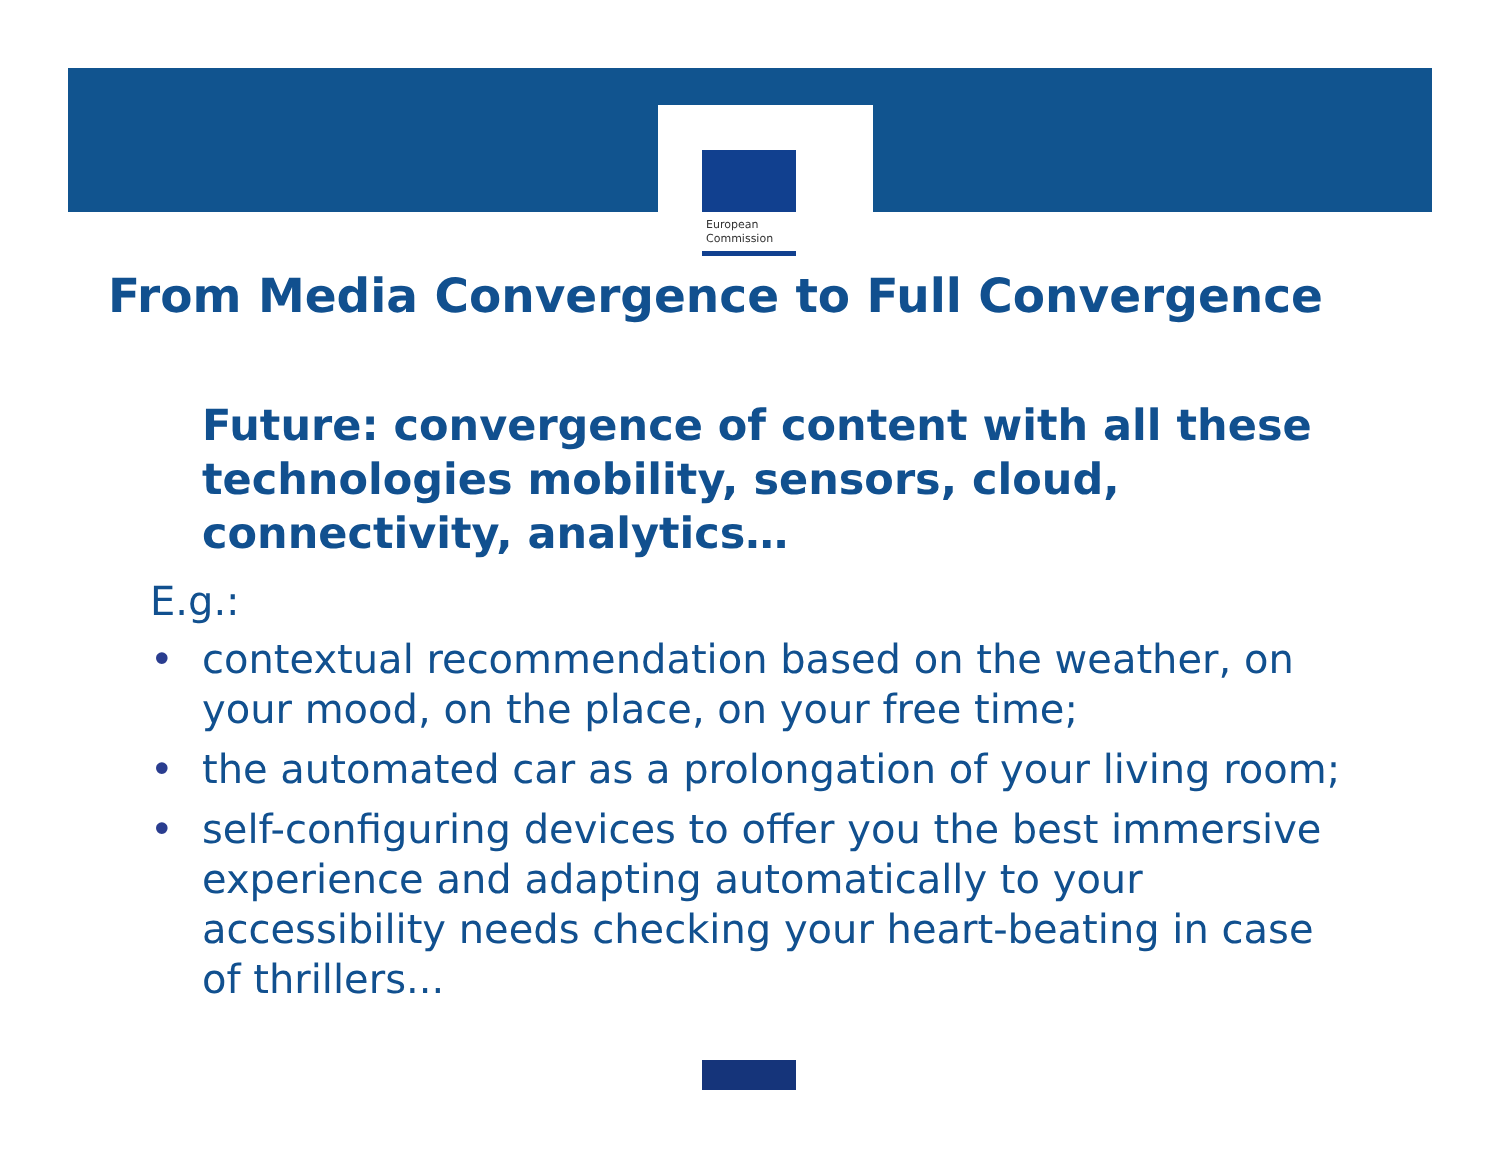European
Commission
From Media Convergence to Full Convergence
Future: convergence of content with all these technologies mobility, sensors, cloud, connectivity, analytics…
E.g.:
• contextual recommendation based on the weather, on your mood, on the place, on your free time;
• the automated car as a prolongation of your living room;
• self-configuring devices to offer you the best immersive experience and adapting automatically to your accessibility needs checking your heart-beating in case of thrillers...